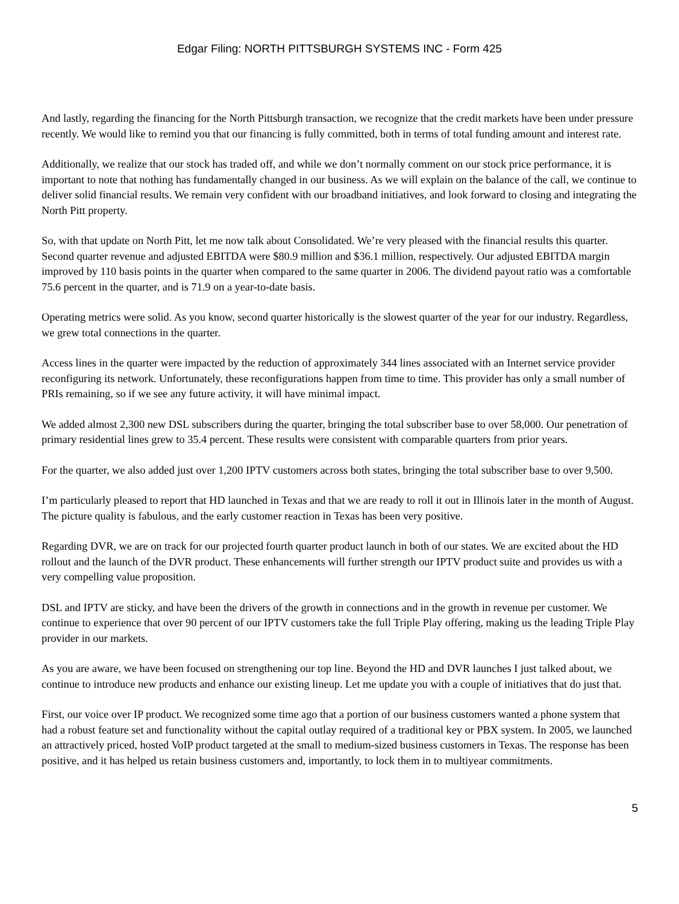Edgar Filing: NORTH PITTSBURGH SYSTEMS INC - Form 425
And lastly, regarding the financing for the North Pittsburgh transaction, we recognize that the credit markets have been under pressure recently. We would like to remind you that our financing is fully committed, both in terms of total funding amount and interest rate.
Additionally, we realize that our stock has traded off, and while we don’t normally comment on our stock price performance, it is important to note that nothing has fundamentally changed in our business. As we will explain on the balance of the call, we continue to deliver solid financial results. We remain very confident with our broadband initiatives, and look forward to closing and integrating the North Pitt property.
So, with that update on North Pitt, let me now talk about Consolidated. We’re very pleased with the financial results this quarter. Second quarter revenue and adjusted EBITDA were $80.9 million and $36.1 million, respectively. Our adjusted EBITDA margin improved by 110 basis points in the quarter when compared to the same quarter in 2006. The dividend payout ratio was a comfortable 75.6 percent in the quarter, and is 71.9 on a year-to-date basis.
Operating metrics were solid. As you know, second quarter historically is the slowest quarter of the year for our industry. Regardless, we grew total connections in the quarter.
Access lines in the quarter were impacted by the reduction of approximately 344 lines associated with an Internet service provider reconfiguring its network. Unfortunately, these reconfigurations happen from time to time. This provider has only a small number of PRIs remaining, so if we see any future activity, it will have minimal impact.
We added almost 2,300 new DSL subscribers during the quarter, bringing the total subscriber base to over 58,000. Our penetration of primary residential lines grew to 35.4 percent. These results were consistent with comparable quarters from prior years.
For the quarter, we also added just over 1,200 IPTV customers across both states, bringing the total subscriber base to over 9,500.
I’m particularly pleased to report that HD launched in Texas and that we are ready to roll it out in Illinois later in the month of August. The picture quality is fabulous, and the early customer reaction in Texas has been very positive.
Regarding DVR, we are on track for our projected fourth quarter product launch in both of our states. We are excited about the HD rollout and the launch of the DVR product. These enhancements will further strength our IPTV product suite and provides us with a very compelling value proposition.
DSL and IPTV are sticky, and have been the drivers of the growth in connections and in the growth in revenue per customer. We continue to experience that over 90 percent of our IPTV customers take the full Triple Play offering, making us the leading Triple Play provider in our markets.
As you are aware, we have been focused on strengthening our top line. Beyond the HD and DVR launches I just talked about, we continue to introduce new products and enhance our existing lineup. Let me update you with a couple of initiatives that do just that.
First, our voice over IP product. We recognized some time ago that a portion of our business customers wanted a phone system that had a robust feature set and functionality without the capital outlay required of a traditional key or PBX system. In 2005, we launched an attractively priced, hosted VoIP product targeted at the small to medium-sized business customers in Texas. The response has been positive, and it has helped us retain business customers and, importantly, to lock them in to multiyear commitments.
5